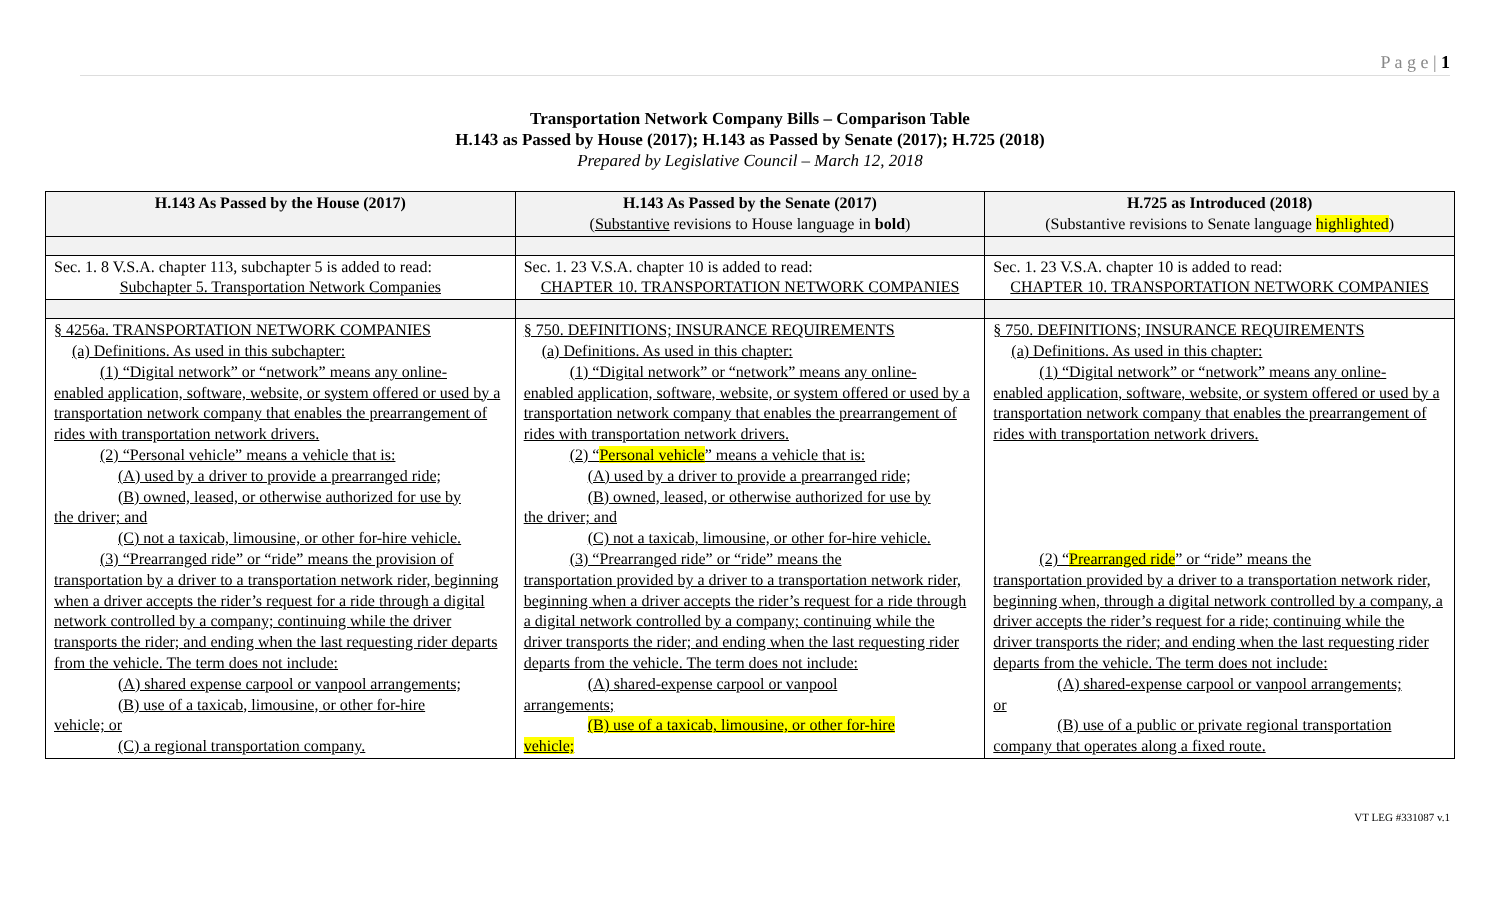P a g e | 1
Transportation Network Company Bills – Comparison Table
H.143 as Passed by House (2017); H.143 as Passed by Senate (2017); H.725 (2018)
Prepared by Legislative Council – March 12, 2018
| H.143 As Passed by the House (2017) | H.143 As Passed by the Senate (2017) ( Substantive revisions to House language in bold ) | H.725 as Introduced (2018) (Substantive revisions to Senate language highlighted ) |
| --- | --- | --- |
| Sec. 1. 8 V.S.A. chapter 113, subchapter 5 is added to read: Subchapter 5. Transportation Network Companies | Sec. 1. 23 V.S.A. chapter 10 is added to read: CHAPTER 10. TRANSPORTATION NETWORK COMPANIES | Sec. 1. 23 V.S.A. chapter 10 is added to read: CHAPTER 10. TRANSPORTATION NETWORK COMPANIES |
| § 4256a. TRANSPORTATION NETWORK COMPANIES (a) Definitions. As used in this subchapter: (1) “Digital network” or “network” means any online- enabled application, software, website, or system offered or used by a transportation network company that enables the prearrangement of rides with transportation network drivers. (2) “Personal vehicle” means a vehicle that is: (A) used by a driver to provide a prearranged ride; (B) owned, leased, or otherwise authorized for use by the driver; and (C) not a taxicab, limousine, or other for-hire vehicle. (3) “Prearranged ride” or “ride” means the provision of transportation by a driver to a transportation network rider, beginning when a driver accepts the rider’s request for a ride through a digital network controlled by a company; continuing while the driver transports the rider; and ending when the last requesting rider departs from the vehicle. The term does not include: (A) shared expense carpool or vanpool arrangements; (B) use of a taxicab, limousine, or other for-hire vehicle; or (C) a regional transportation company. | § 750. DEFINITIONS; INSURANCE REQUIREMENTS (a) Definitions. As used in this chapter: (1) “Digital network” or “network” means any online- enabled application, software, website, or system offered or used by a transportation network company that enables the prearrangement of rides with transportation network drivers. (2) “ Personal vehicle ” means a vehicle that is: (A) used by a driver to provide a prearranged ride; (B) owned, leased, or otherwise authorized for use by the driver; and (C) not a taxicab, limousine, or other for-hire vehicle. (3) “Prearranged ride” or “ride” means the transportation provided by a driver to a transportation network rider, beginning when a driver accepts the rider’s request for a ride through a digital network controlled by a company; continuing while the driver transports the rider; and ending when the last requesting rider departs from the vehicle. The term does not include: (A) shared-expense carpool or vanpool arrangements; (B) use of a taxicab, limousine, or other for-hire vehicle; | § 750. DEFINITIONS; INSURANCE REQUIREMENTS (a) Definitions. As used in this chapter: (1) “Digital network” or “network” means any online- enabled application, software, website, or system offered or used by a transportation network company that enables the prearrangement of rides with transportation network drivers. (2) “ Prearranged ride ” or “ride” means the transportation provided by a driver to a transportation network rider, beginning when, through a digital network controlled by a company, a driver accepts the rider’s request for a ride; continuing while the driver transports the rider; and ending when the last requesting rider departs from the vehicle. The term does not include: (A) shared-expense carpool or vanpool arrangements; or (B) use of a public or private regional transportation company that operates along a fixed route. |
VT LEG #331087 v.1